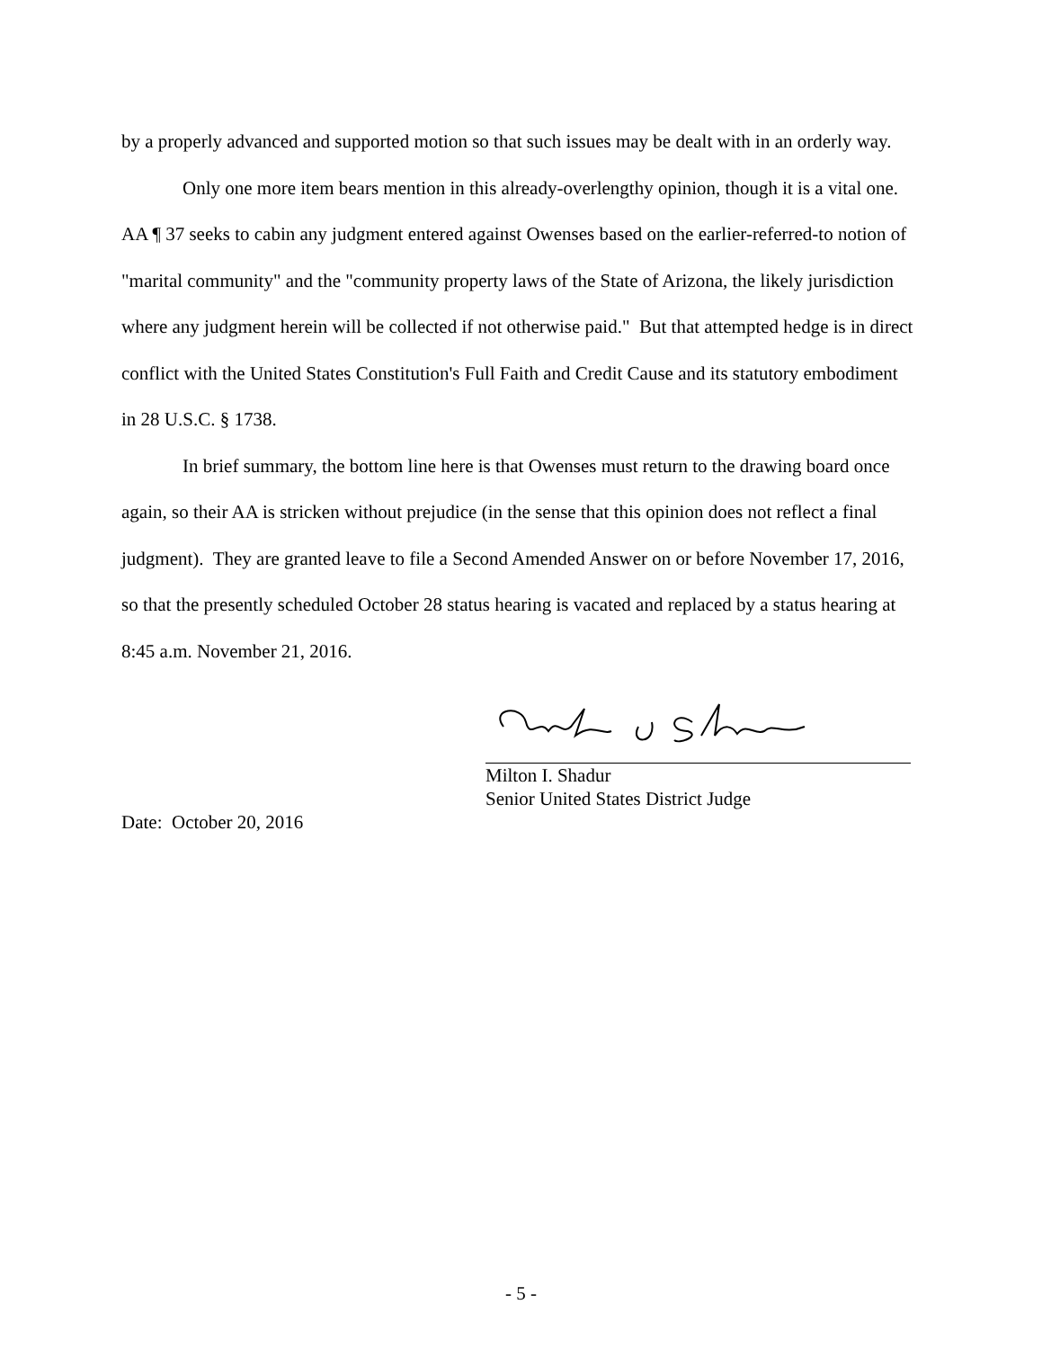by a properly advanced and supported motion so that such issues may be dealt with in an orderly way.
Only one more item bears mention in this already-overlengthy opinion, though it is a vital one. AA ¶ 37 seeks to cabin any judgment entered against Owenses based on the earlier-referred-to notion of "marital community" and the "community property laws of the State of Arizona, the likely jurisdiction where any judgment herein will be collected if not otherwise paid." But that attempted hedge is in direct conflict with the United States Constitution's Full Faith and Credit Cause and its statutory embodiment in 28 U.S.C. § 1738.
In brief summary, the bottom line here is that Owenses must return to the drawing board once again, so their AA is stricken without prejudice (in the sense that this opinion does not reflect a final judgment). They are granted leave to file a Second Amended Answer on or before November 17, 2016, so that the presently scheduled October 28 status hearing is vacated and replaced by a status hearing at 8:45 a.m. November 21, 2016.
Milton I. Shadur
Senior United States District Judge
Date: October 20, 2016
- 5 -